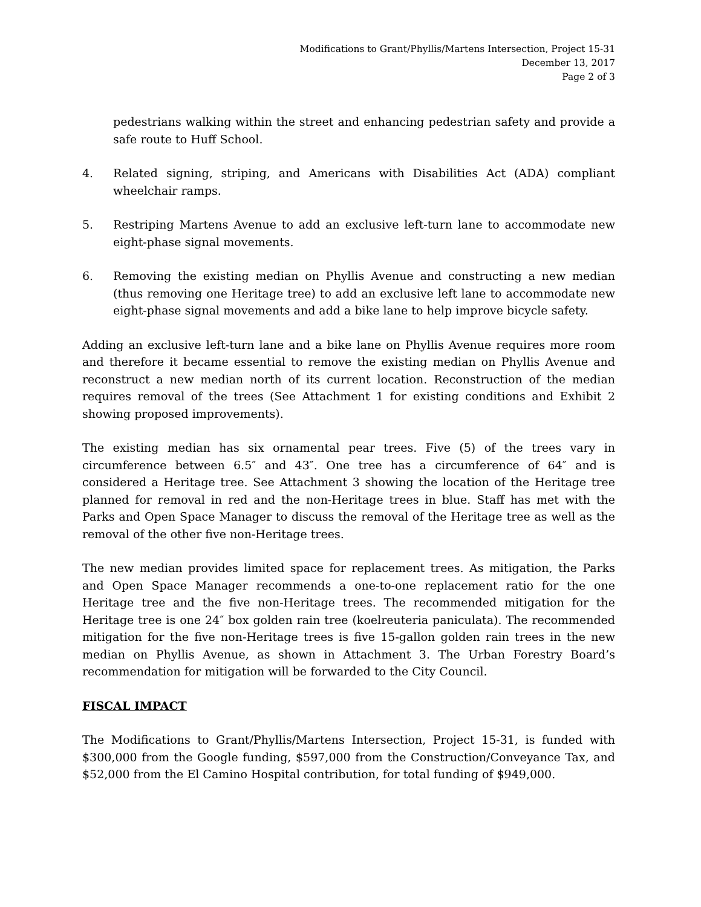Modifications to Grant/Phyllis/Martens Intersection, Project 15-31
December 13, 2017
Page 2 of 3
pedestrians walking within the street and enhancing pedestrian safety and provide a safe route to Huff School.
4. Related signing, striping, and Americans with Disabilities Act (ADA) compliant wheelchair ramps.
5. Restriping Martens Avenue to add an exclusive left-turn lane to accommodate new eight-phase signal movements.
6. Removing the existing median on Phyllis Avenue and constructing a new median (thus removing one Heritage tree) to add an exclusive left lane to accommodate new eight-phase signal movements and add a bike lane to help improve bicycle safety.
Adding an exclusive left-turn lane and a bike lane on Phyllis Avenue requires more room and therefore it became essential to remove the existing median on Phyllis Avenue and reconstruct a new median north of its current location. Reconstruction of the median requires removal of the trees (See Attachment 1 for existing conditions and Exhibit 2 showing proposed improvements).
The existing median has six ornamental pear trees. Five (5) of the trees vary in circumference between 6.5″ and 43″. One tree has a circumference of 64″ and is considered a Heritage tree. See Attachment 3 showing the location of the Heritage tree planned for removal in red and the non-Heritage trees in blue. Staff has met with the Parks and Open Space Manager to discuss the removal of the Heritage tree as well as the removal of the other five non-Heritage trees.
The new median provides limited space for replacement trees. As mitigation, the Parks and Open Space Manager recommends a one-to-one replacement ratio for the one Heritage tree and the five non-Heritage trees. The recommended mitigation for the Heritage tree is one 24″ box golden rain tree (koelreuteria paniculata). The recommended mitigation for the five non-Heritage trees is five 15-gallon golden rain trees in the new median on Phyllis Avenue, as shown in Attachment 3. The Urban Forestry Board’s recommendation for mitigation will be forwarded to the City Council.
FISCAL IMPACT
The Modifications to Grant/Phyllis/Martens Intersection, Project 15-31, is funded with $300,000 from the Google funding, $597,000 from the Construction/Conveyance Tax, and $52,000 from the El Camino Hospital contribution, for total funding of $949,000.